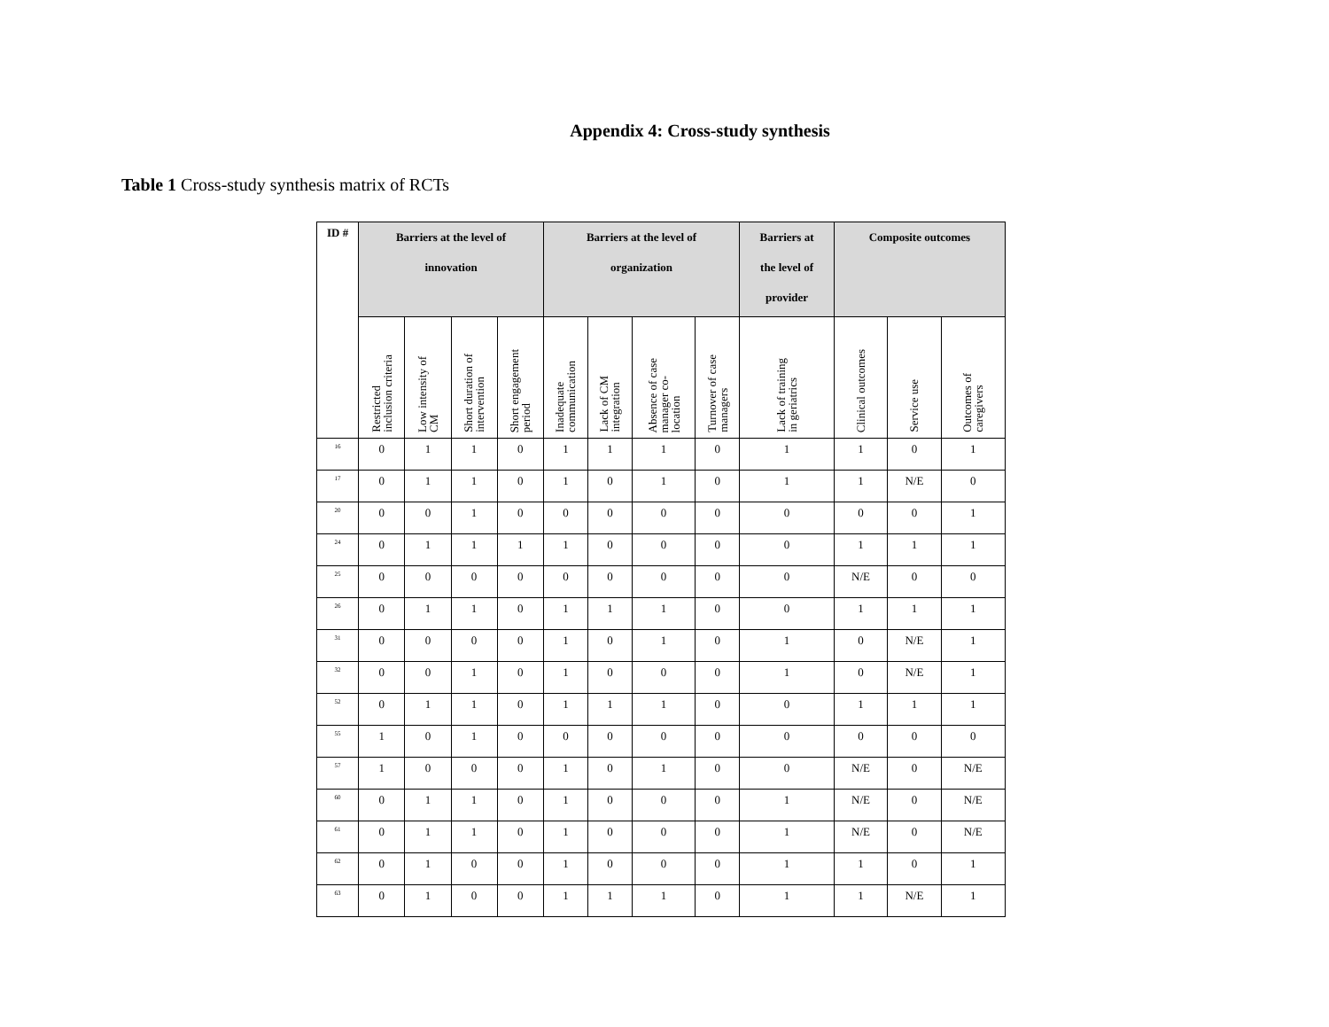Appendix 4: Cross-study synthesis
Table 1 Cross-study synthesis matrix of RCTs
| ID # | Barriers at the level of innovation | | | | Barriers at the level of organization | | | | Barriers at the level of provider | Composite outcomes | | |
| --- | --- | --- | --- | --- | --- | --- | --- | --- | --- | --- | --- | --- |
| | Restricted inclusion criteria | Low intensity of CM | Short duration of intervention | Short engagement period | Inadequate communication | Lack of CM integration | Absence of case manager co- location | Turnover of case managers | Lack of training in geriatrics | Clinical outcomes | Service use | Outcomes of caregivers |
| <sup>16</sup> | 0 | 1 | 1 | 0 | 1 | 1 | 1 | 0 | 1 | 1 | 0 | 1 |
| <sup>17</sup> | 0 | 1 | 1 | 0 | 1 | 0 | 1 | 0 | 1 | 1 | N/E | 0 |
| <sup>20</sup> | 0 | 0 | 1 | 0 | 0 | 0 | 0 | 0 | 0 | 0 | 0 | 1 |
| <sup>24</sup> | 0 | 1 | 1 | 1 | 1 | 0 | 0 | 0 | 0 | 1 | 1 | 1 |
| <sup>25</sup> | 0 | 0 | 0 | 0 | 0 | 0 | 0 | 0 | 0 | N/E | 0 | 0 |
| <sup>26</sup> | 0 | 1 | 1 | 0 | 1 | 1 | 1 | 0 | 0 | 1 | 1 | 1 |
| <sup>31</sup> | 0 | 0 | 0 | 0 | 1 | 0 | 1 | 0 | 1 | 0 | N/E | 1 |
| <sup>32</sup> | 0 | 0 | 1 | 0 | 1 | 0 | 0 | 0 | 1 | 0 | N/E | 1 |
| <sup>52</sup> | 0 | 1 | 1 | 0 | 1 | 1 | 1 | 0 | 0 | 1 | 1 | 1 |
| <sup>55</sup> | 1 | 0 | 1 | 0 | 0 | 0 | 0 | 0 | 0 | 0 | 0 | 0 |
| <sup>57</sup> | 1 | 0 | 0 | 0 | 1 | 0 | 1 | 0 | 0 | N/E | 0 | N/E |
| <sup>60</sup> | 0 | 1 | 1 | 0 | 1 | 0 | 0 | 0 | 1 | N/E | 0 | N/E |
| <sup>61</sup> | 0 | 1 | 1 | 0 | 1 | 0 | 0 | 0 | 1 | N/E | 0 | N/E |
| <sup>62</sup> | 0 | 1 | 0 | 0 | 1 | 0 | 0 | 0 | 1 | 1 | 0 | 1 |
| <sup>63</sup> | 0 | 1 | 0 | 0 | 1 | 1 | 1 | 0 | 1 | 1 | N/E | 1 |